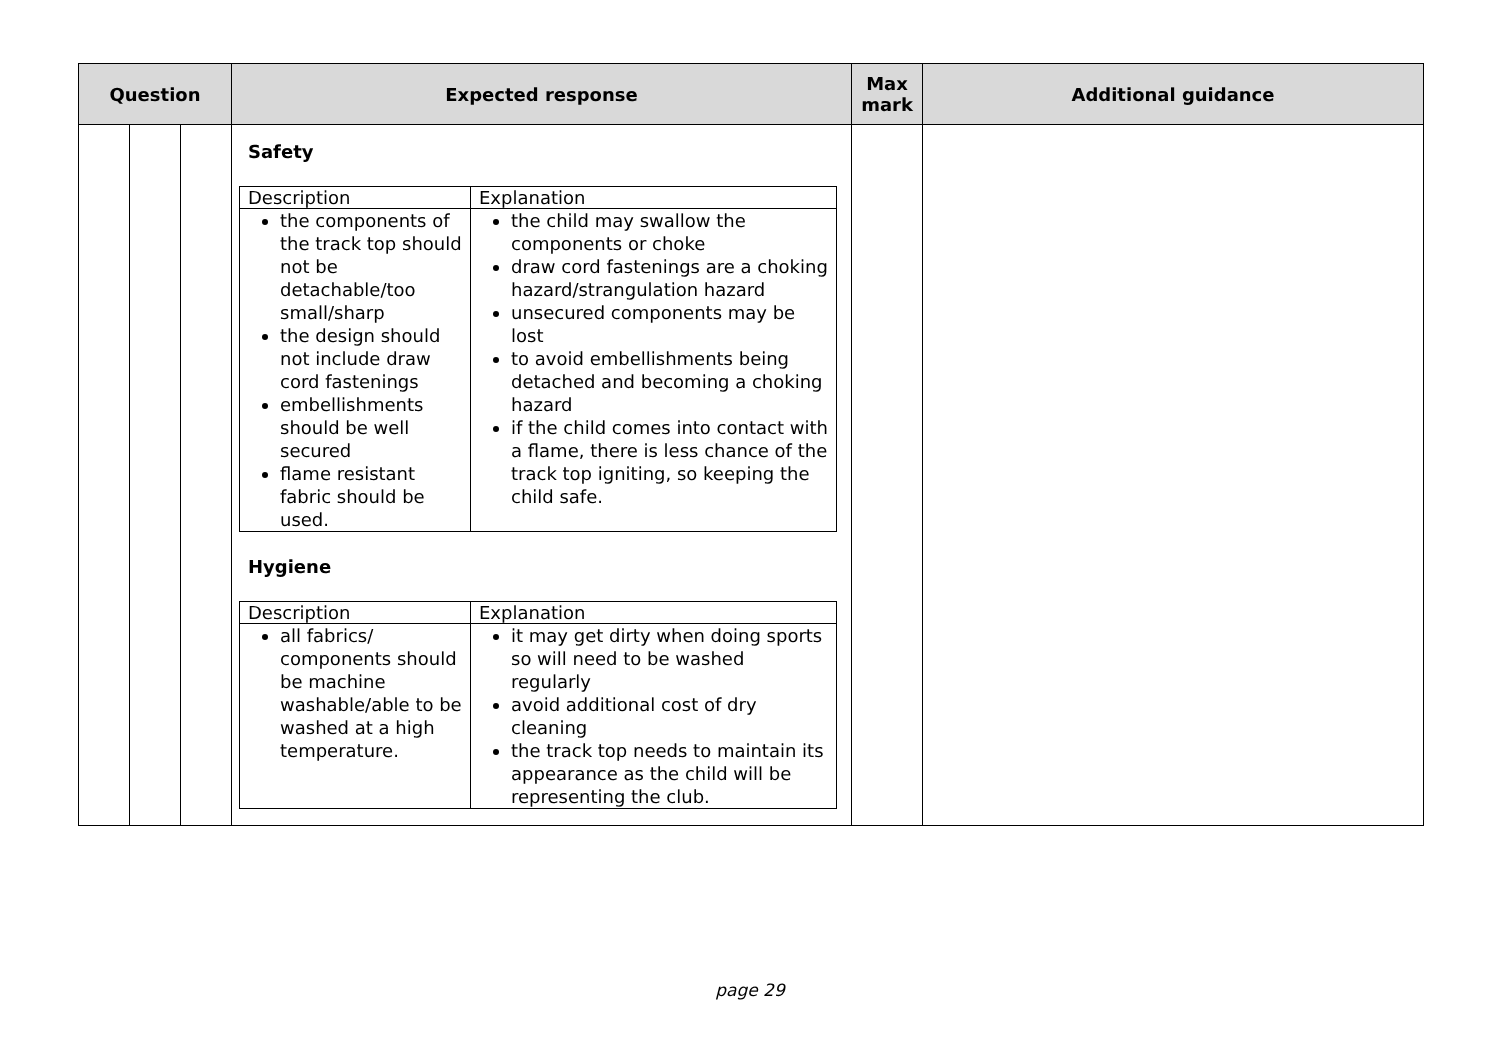| Question | | | Expected response | Max mark | Additional guidance |
| --- | --- | --- | --- | --- | --- |
| | | | Safety / Description / Explanation / / the components of the track top should not be detachable/too small/sharp the design should not include draw cord fastenings embellishments should be well secured flame resistant fabric should be used. / the child may swallow the components or choke draw cord fastenings are a choking hazard/strangulation hazard unsecured components may be lost to avoid embellishments being detached and becoming a choking hazard if the child comes into contact with a flame, there is less chance of the track top igniting, so keeping the child safe. / Hygiene / Description / Explanation / / all fabrics/ components should be machine washable/able to be washed at a high temperature. / it may get dirty when doing sports so will need to be washed regularly avoid additional cost of dry cleaning the track top needs to maintain its appearance as the child will be representing the club. / | | |
page 29